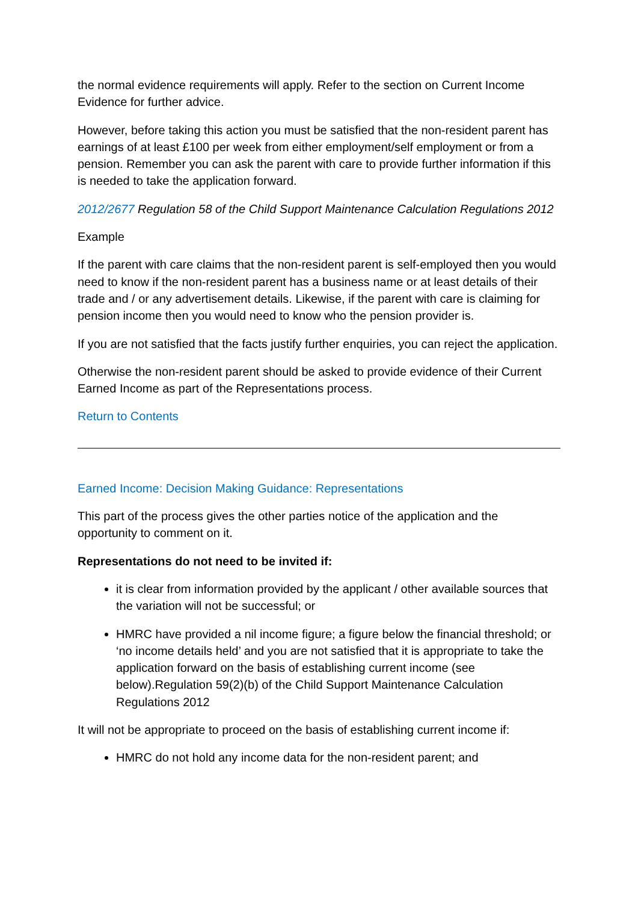the normal evidence requirements will apply. Refer to the section on Current Income Evidence for further advice.
However, before taking this action you must be satisfied that the non-resident parent has earnings of at least £100 per week from either employment/self employment or from a pension. Remember you can ask the parent with care to provide further information if this is needed to take the application forward.
2012/2677 Regulation 58 of the Child Support Maintenance Calculation Regulations 2012
Example
If the parent with care claims that the non-resident parent is self-employed then you would need to know if the non-resident parent has a business name or at least details of their trade and / or any advertisement details. Likewise, if the parent with care is claiming for pension income then you would need to know who the pension provider is.
If you are not satisfied that the facts justify further enquiries, you can reject the application.
Otherwise the non-resident parent should be asked to provide evidence of their Current Earned Income as part of the Representations process.
Return to Contents
Earned Income: Decision Making Guidance: Representations
This part of the process gives the other parties notice of the application and the opportunity to comment on it.
Representations do not need to be invited if:
it is clear from information provided by the applicant / other available sources that the variation will not be successful; or
HMRC have provided a nil income figure; a figure below the financial threshold; or ‘no income details held’ and you are not satisfied that it is appropriate to take the application forward on the basis of establishing current income (see below).Regulation 59(2)(b) of the Child Support Maintenance Calculation Regulations 2012
It will not be appropriate to proceed on the basis of establishing current income if:
HMRC do not hold any income data for the non-resident parent; and